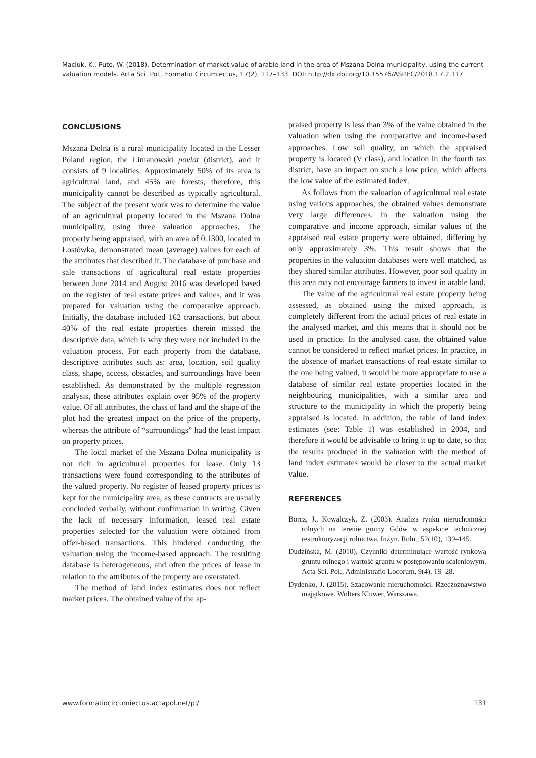Maciuk, K., Puto, W. (2018). Determination of market value of arable land in the area of Mszana Dolna municipality, using the current valuation models. Acta Sci. Pol., Formatio Circumiectus, 17(2), 117–133. DOI: http://dx.doi.org/10.15576/ASP.FC/2018.17.2.117
CONCLUSIONS
Mszana Dolna is a rural municipality located in the Lesser Poland region, the Limanowski poviat (district), and it consists of 9 localities. Approximately 50% of its area is agricultural land, and 45% are forests, therefore, this municipality cannot be described as typically agricultural. The subject of the present work was to determine the value of an agricultural property located in the Mszana Dolna municipality, using three valuation approaches. The property being appraised, with an area of 0.1300, located in Łostówka, demonstrated mean (average) values for each of the attributes that described it. The database of purchase and sale transactions of agricultural real estate properties between June 2014 and August 2016 was developed based on the register of real estate prices and values, and it was prepared for valuation using the comparative approach. Initially, the database included 162 transactions, but about 40% of the real estate properties therein missed the descriptive data, which is why they were not included in the valuation process. For each property from the database, descriptive attributes such as: area, location, soil quality class, shape, access, obstacles, and surroundings have been established. As demonstrated by the multiple regression analysis, these attributes explain over 95% of the property value. Of all attributes, the class of land and the shape of the plot had the greatest impact on the price of the property, whereas the attribute of “surroundings” had the least impact on property prices.
The local market of the Mszana Dolna municipality is not rich in agricultural properties for lease. Only 13 transactions were found corresponding to the attributes of the valued property. No register of leased property prices is kept for the municipality area, as these contracts are usually concluded verbally, without confirmation in writing. Given the lack of necessary information, leased real estate properties selected for the valuation were obtained from offer-based transactions. This hindered conducting the valuation using the income-based approach. The resulting database is heterogeneous, and often the prices of lease in relation to the attributes of the property are overstated.
The method of land index estimates does not reflect market prices. The obtained value of the ap-
praised property is less than 3% of the value obtained in the valuation when using the comparative and income-based approaches. Low soil quality, on which the appraised property is located (V class), and location in the fourth tax district, have an impact on such a low price, which affects the low value of the estimated index.
As follows from the valuation of agricultural real estate using various approaches, the obtained values demonstrate very large differences. In the valuation using the comparative and income approach, similar values of the appraised real estate property were obtained, differing by only approximately 3%. This result shows that the properties in the valuation databases were well matched, as they shared similar attributes. However, poor soil quality in this area may not encourage farmers to invest in arable land.
The value of the agricultural real estate property being assessed, as obtained using the mixed approach, is completely different from the actual prices of real estate in the analysed market, and this means that it should not be used in practice. In the analysed case, the obtained value cannot be considered to reflect market prices. In practice, in the absence of market transactions of real estate similar to the one being valued, it would be more appropriate to use a database of similar real estate properties located in the neighbouring municipalities, with a similar area and structure to the municipality in which the property being appraised is located. In addition, the table of land index estimates (see: Table 1) was established in 2004, and therefore it would be advisable to bring it up to date, so that the results produced in the valuation with the method of land index estimates would be closer to the actual market value.
REFERENCES
Borcz, J., Kowalczyk, Z. (2003). Analiza rynku nieruchomości rolnych na terenie gminy Gdów w aspekcie technicznej restrukturyzacji rolnictwa. Inżyn. Roln., 52(10), 139–145.
Dudzińska, M. (2010). Czynniki determinujące wartość rynkową gruntu rolnego i wartość gruntu w postępowaniu scaleniowym. Acta Sci. Pol., Administratio Locorum, 9(4), 19–28.
Dydenko, J. (2015). Szacowanie nieruchomości. Rzeczoznawstwo majątkowe. Wolters Kluwer, Warszawa.
www.formatiocircumiectus.actapol.net/pl/ 131